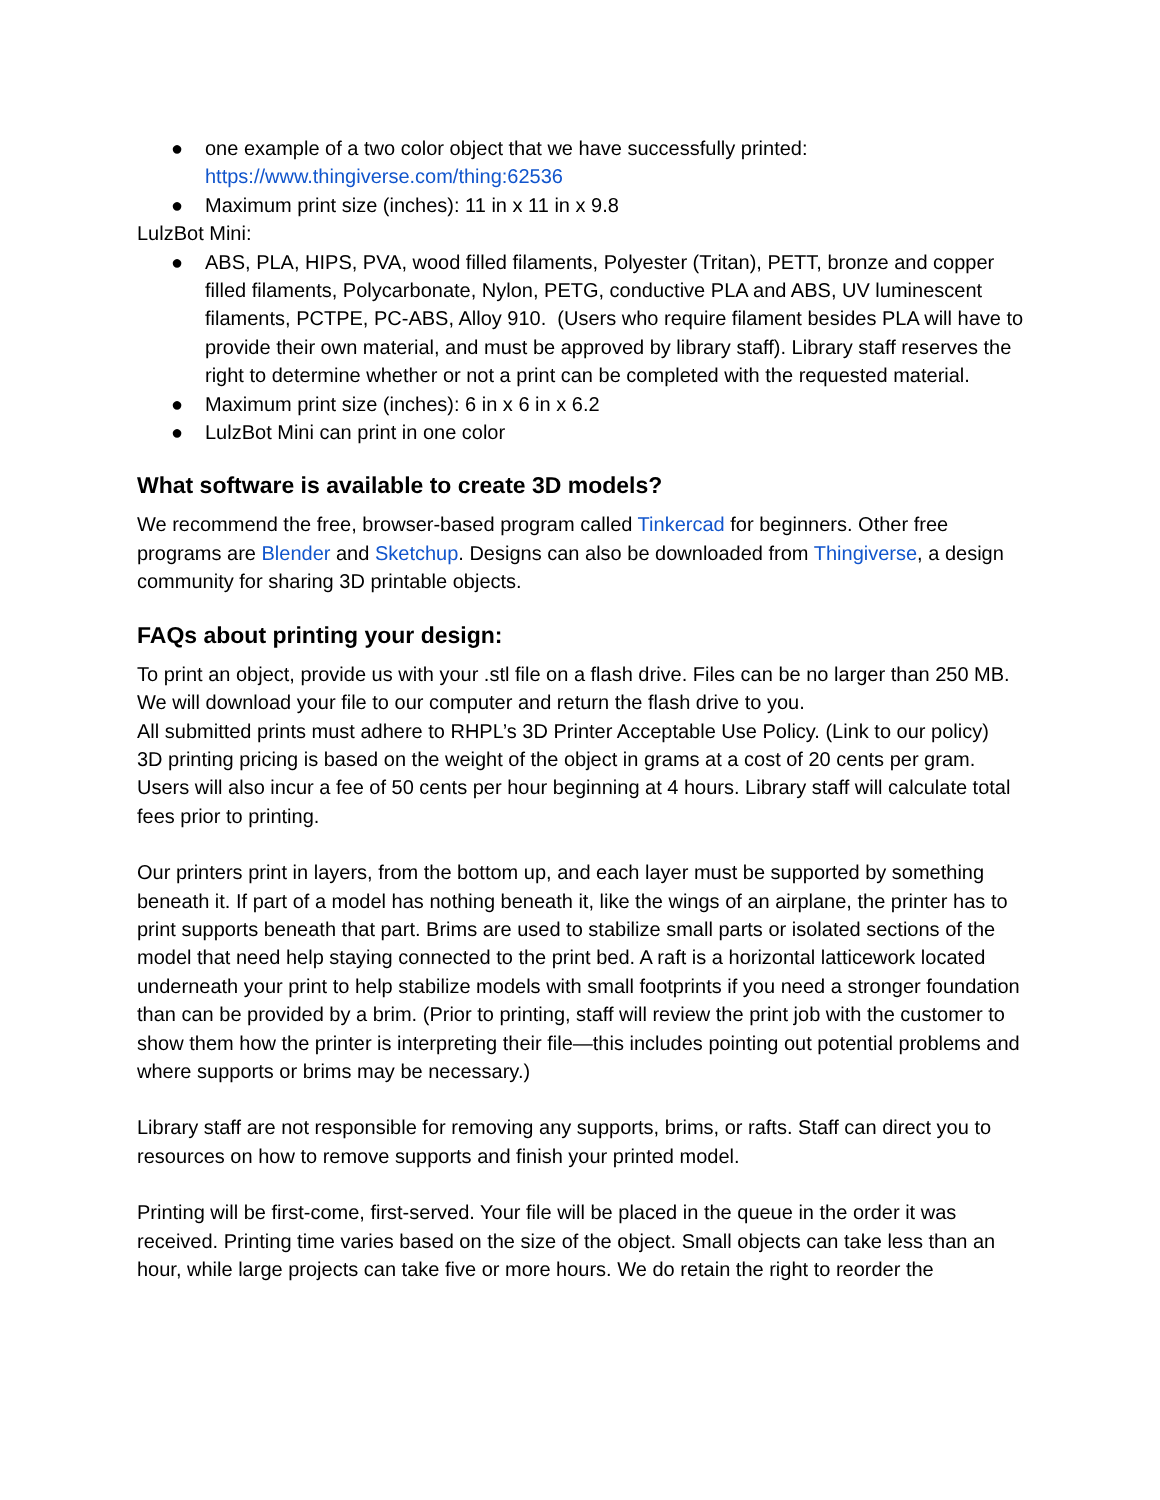● one example of a two color object that we have successfully printed: https://www.thingiverse.com/thing:62536
● Maximum print size (inches): 11 in x 11 in x 9.8
LulzBot Mini:
● ABS, PLA, HIPS, PVA, wood filled filaments, Polyester (Tritan), PETT, bronze and copper filled filaments, Polycarbonate, Nylon, PETG, conductive PLA and ABS, UV luminescent filaments, PCTPE, PC-ABS, Alloy 910. (Users who require filament besides PLA will have to provide their own material, and must be approved by library staff). Library staff reserves the right to determine whether or not a print can be completed with the requested material.
● Maximum print size (inches): 6 in x 6 in x 6.2
● LulzBot Mini can print in one color
What software is available to create 3D models?
We recommend the free, browser-based program called Tinkercad for beginners. Other free programs are Blender and Sketchup. Designs can also be downloaded from Thingiverse, a design community for sharing 3D printable objects.
FAQs about printing your design:
To print an object, provide us with your .stl file on a flash drive. Files can be no larger than 250 MB. We will download your file to our computer and return the flash drive to you.
All submitted prints must adhere to RHPL’s 3D Printer Acceptable Use Policy. (Link to our policy)
3D printing pricing is based on the weight of the object in grams at a cost of 20 cents per gram. Users will also incur a fee of 50 cents per hour beginning at 4 hours. Library staff will calculate total fees prior to printing.
Our printers print in layers, from the bottom up, and each layer must be supported by something beneath it. If part of a model has nothing beneath it, like the wings of an airplane, the printer has to print supports beneath that part. Brims are used to stabilize small parts or isolated sections of the model that need help staying connected to the print bed. A raft is a horizontal latticework located underneath your print to help stabilize models with small footprints if you need a stronger foundation than can be provided by a brim. (Prior to printing, staff will review the print job with the customer to show them how the printer is interpreting their file—this includes pointing out potential problems and where supports or brims may be necessary.)
Library staff are not responsible for removing any supports, brims, or rafts. Staff can direct you to resources on how to remove supports and finish your printed model.
Printing will be first-come, first-served. Your file will be placed in the queue in the order it was received. Printing time varies based on the size of the object. Small objects can take less than an hour, while large projects can take five or more hours. We do retain the right to reorder the